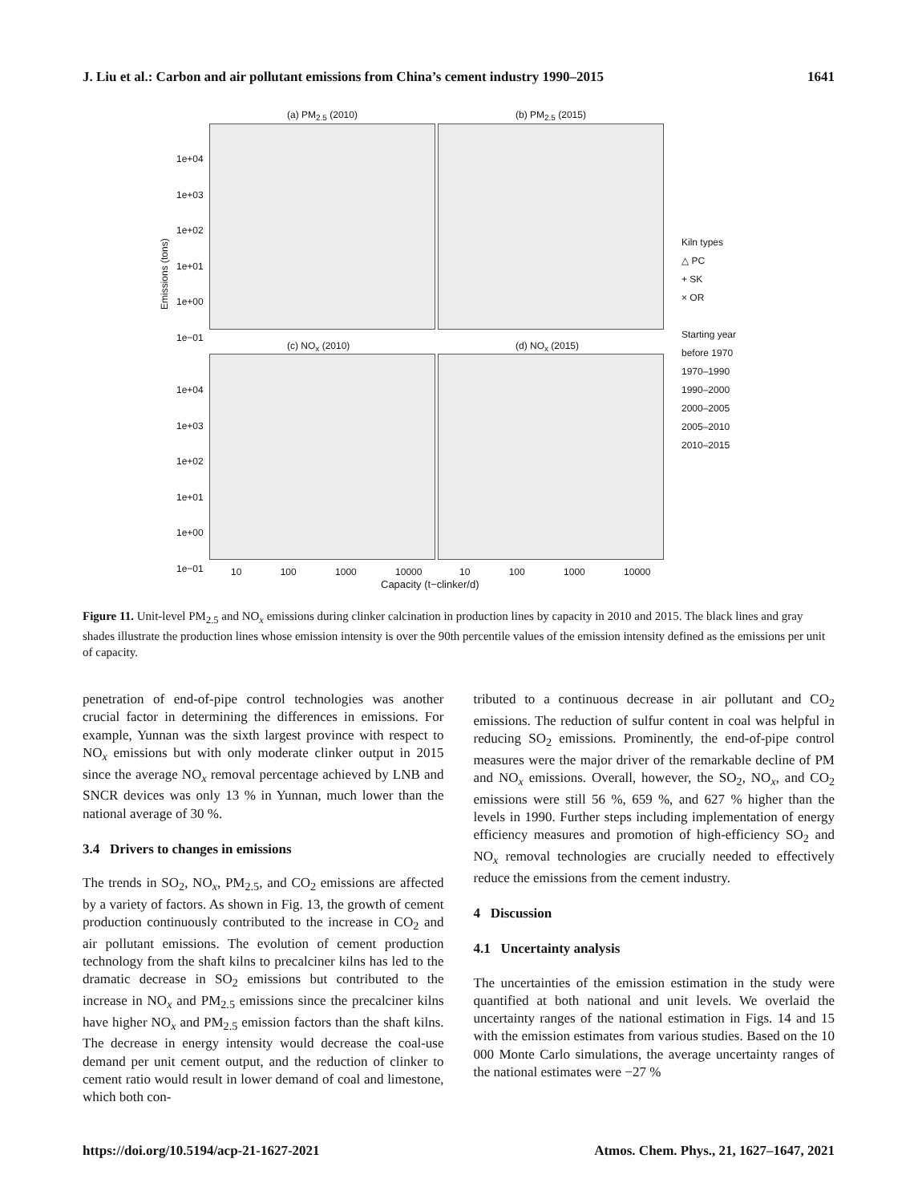J. Liu et al.: Carbon and air pollutant emissions from China’s cement industry 1990–2015 1641
(a) PM<sub>2.5</sub> (2010) (b) PM<sub>2.5</sub> (2015)
(c) NO<sub>x</sub> (2010) (d) NO<sub>x</sub> (2015)
Emissions (tons)
1e+04
1e+03
1e+02
1e+01
1e+00
1e−01
1e+04
1e+03
1e+02
1e+01
1e+00
1e−01
10 100 1000 10000 10 100 1000 10000
Capacity (t−clinker/d)
Kiln types
△ PC
+ SK
× OR
Starting year
before 1970
1970–1990
1990–2000
2000–2005
2005–2010
2010–2015
Figure 11. Unit-level PM<sub>2.5</sub> and NO<sub>x</sub> emissions during clinker calcination in production lines by capacity in 2010 and 2015. The black lines and gray shades illustrate the production lines whose emission intensity is over the 90th percentile values of the emission intensity defined as the emissions per unit of capacity.
penetration of end-of-pipe control technologies was another crucial factor in determining the differences in emissions. For example, Yunnan was the sixth largest province with respect to NO<sub>x</sub> emissions but with only moderate clinker output in 2015 since the average NO<sub>x</sub> removal percentage achieved by LNB and SNCR devices was only 13 % in Yunnan, much lower than the national average of 30 %.
3.4 Drivers to changes in emissions
The trends in SO<sub>2</sub>, NO<sub>x</sub>, PM<sub>2.5</sub>, and CO<sub>2</sub> emissions are affected by a variety of factors. As shown in Fig. 13, the growth of cement production continuously contributed to the increase in CO<sub>2</sub> and air pollutant emissions. The evolution of cement production technology from the shaft kilns to precalciner kilns has led to the dramatic decrease in SO<sub>2</sub> emissions but contributed to the increase in NO<sub>x</sub> and PM<sub>2.5</sub> emissions since the precalciner kilns have higher NO<sub>x</sub> and PM<sub>2.5</sub> emission factors than the shaft kilns. The decrease in energy intensity would decrease the coal-use demand per unit cement output, and the reduction of clinker to cement ratio would result in lower demand of coal and limestone, which both con-
tributed to a continuous decrease in air pollutant and CO<sub>2</sub> emissions. The reduction of sulfur content in coal was helpful in reducing SO<sub>2</sub> emissions. Prominently, the end-of-pipe control measures were the major driver of the remarkable decline of PM and NO<sub>x</sub> emissions. Overall, however, the SO<sub>2</sub>, NO<sub>x</sub>, and CO<sub>2</sub> emissions were still 56 %, 659 %, and 627 % higher than the levels in 1990. Further steps including implementation of energy efficiency measures and promotion of high-efficiency SO<sub>2</sub> and NO<sub>x</sub> removal technologies are crucially needed to effectively reduce the emissions from the cement industry.
4 Discussion
4.1 Uncertainty analysis
The uncertainties of the emission estimation in the study were quantified at both national and unit levels. We overlaid the uncertainty ranges of the national estimation in Figs. 14 and 15 with the emission estimates from various studies. Based on the 10 000 Monte Carlo simulations, the average uncertainty ranges of the national estimates were −27 %
https://doi.org/10.5194/acp-21-1627-2021 Atmos. Chem. Phys., 21, 1627–1647, 2021